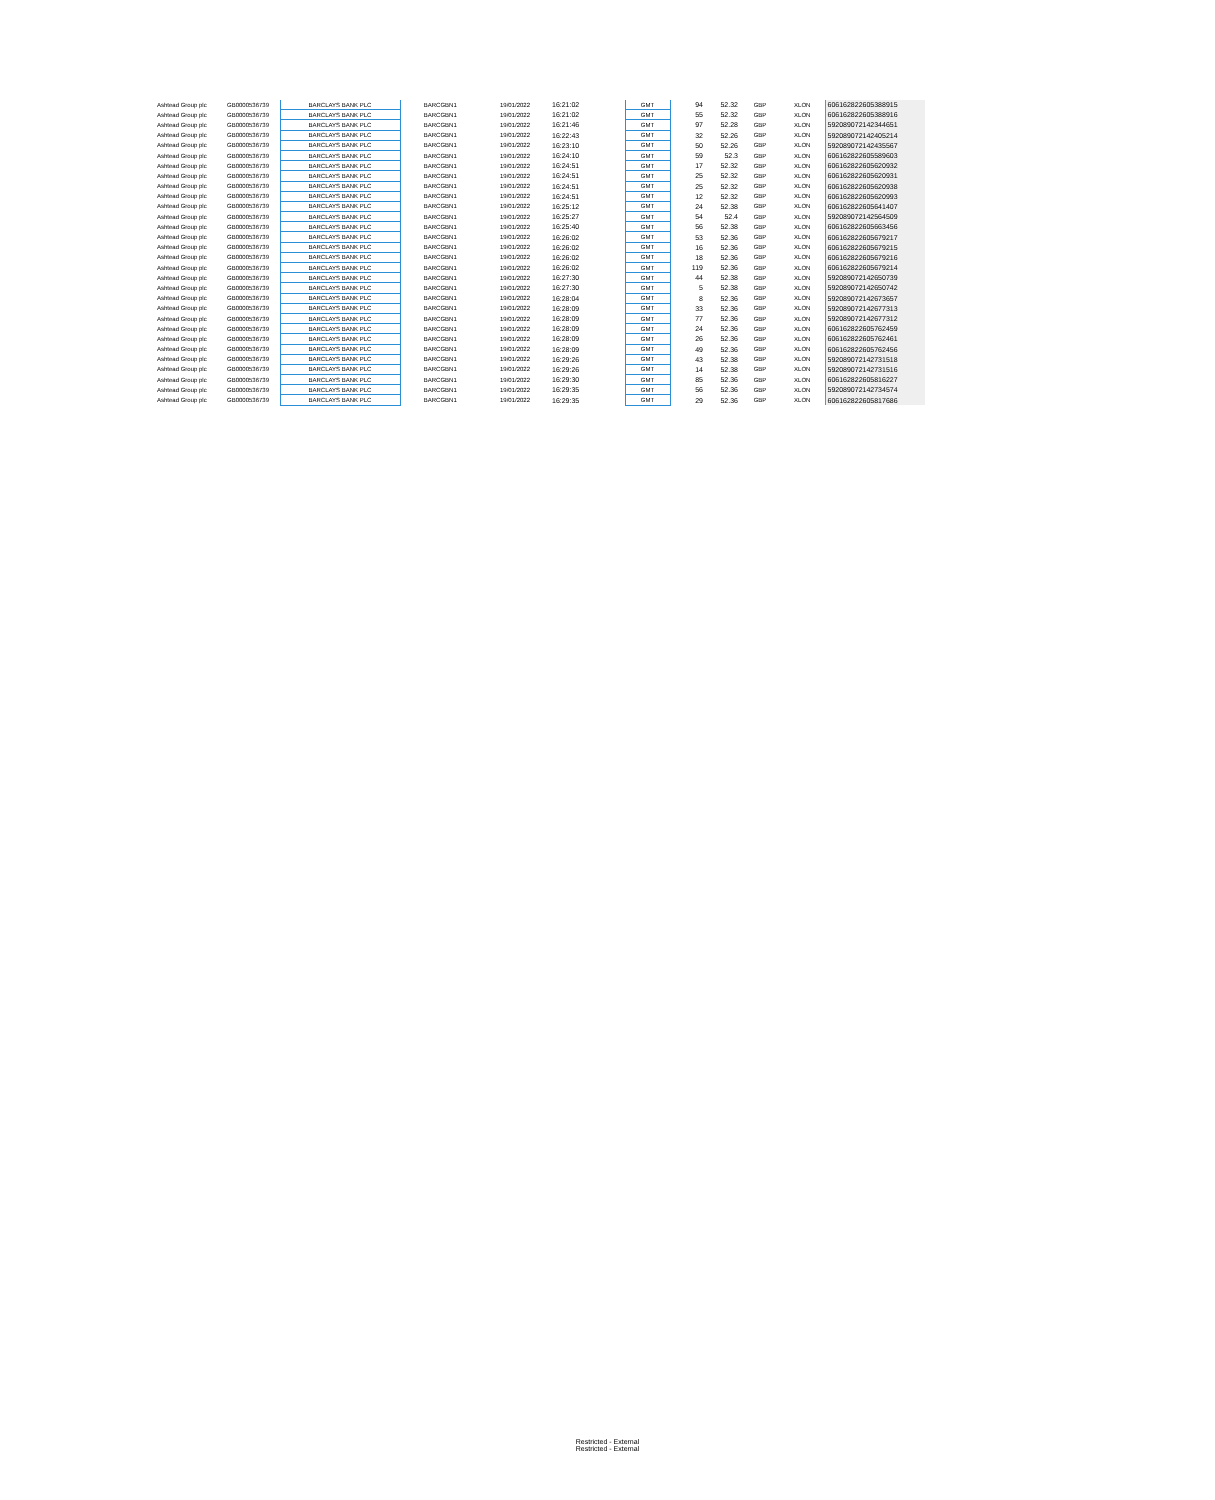| Ashtead Group plc | GB0000536739 | BARCLAYS BANK PLC | BARCGBN1 | 19/01/2022 | 16:21:02 | GMT | 94 | 52.32 | GBP | XLON | 606162822605388915 |
| Ashtead Group plc | GB0000536739 | BARCLAYS BANK PLC | BARCGBN1 | 19/01/2022 | 16:21:02 | GMT | 55 | 52.32 | GBP | XLON | 606162822605388916 |
| Ashtead Group plc | GB0000536739 | BARCLAYS BANK PLC | BARCGBN1 | 19/01/2022 | 16:21:46 | GMT | 97 | 52.28 | GBP | XLON | 592089072142344651 |
| Ashtead Group plc | GB0000536739 | BARCLAYS BANK PLC | BARCGBN1 | 19/01/2022 | 16:22:43 | GMT | 32 | 52.26 | GBP | XLON | 592089072142405214 |
| Ashtead Group plc | GB0000536739 | BARCLAYS BANK PLC | BARCGBN1 | 19/01/2022 | 16:23:10 | GMT | 50 | 52.26 | GBP | XLON | 592089072142435567 |
| Ashtead Group plc | GB0000536739 | BARCLAYS BANK PLC | BARCGBN1 | 19/01/2022 | 16:24:10 | GMT | 59 | 52.3 | GBP | XLON | 606162822605589603 |
| Ashtead Group plc | GB0000536739 | BARCLAYS BANK PLC | BARCGBN1 | 19/01/2022 | 16:24:51 | GMT | 17 | 52.32 | GBP | XLON | 606162822605620932 |
| Ashtead Group plc | GB0000536739 | BARCLAYS BANK PLC | BARCGBN1 | 19/01/2022 | 16:24:51 | GMT | 25 | 52.32 | GBP | XLON | 606162822605620931 |
| Ashtead Group plc | GB0000536739 | BARCLAYS BANK PLC | BARCGBN1 | 19/01/2022 | 16:24:51 | GMT | 25 | 52.32 | GBP | XLON | 606162822605620938 |
| Ashtead Group plc | GB0000536739 | BARCLAYS BANK PLC | BARCGBN1 | 19/01/2022 | 16:24:51 | GMT | 12 | 52.32 | GBP | XLON | 606162822605620993 |
| Ashtead Group plc | GB0000536739 | BARCLAYS BANK PLC | BARCGBN1 | 19/01/2022 | 16:25:12 | GMT | 24 | 52.38 | GBP | XLON | 606162822605641407 |
| Ashtead Group plc | GB0000536739 | BARCLAYS BANK PLC | BARCGBN1 | 19/01/2022 | 16:25:27 | GMT | 54 | 52.4 | GBP | XLON | 592089072142564509 |
| Ashtead Group plc | GB0000536739 | BARCLAYS BANK PLC | BARCGBN1 | 19/01/2022 | 16:25:40 | GMT | 56 | 52.38 | GBP | XLON | 606162822605663456 |
| Ashtead Group plc | GB0000536739 | BARCLAYS BANK PLC | BARCGBN1 | 19/01/2022 | 16:26:02 | GMT | 53 | 52.36 | GBP | XLON | 606162822605679217 |
| Ashtead Group plc | GB0000536739 | BARCLAYS BANK PLC | BARCGBN1 | 19/01/2022 | 16:26:02 | GMT | 16 | 52.36 | GBP | XLON | 606162822605679215 |
| Ashtead Group plc | GB0000536739 | BARCLAYS BANK PLC | BARCGBN1 | 19/01/2022 | 16:26:02 | GMT | 18 | 52.36 | GBP | XLON | 606162822605679216 |
| Ashtead Group plc | GB0000536739 | BARCLAYS BANK PLC | BARCGBN1 | 19/01/2022 | 16:26:02 | GMT | 119 | 52.36 | GBP | XLON | 606162822605679214 |
| Ashtead Group plc | GB0000536739 | BARCLAYS BANK PLC | BARCGBN1 | 19/01/2022 | 16:27:30 | GMT | 44 | 52.38 | GBP | XLON | 592089072142650739 |
| Ashtead Group plc | GB0000536739 | BARCLAYS BANK PLC | BARCGBN1 | 19/01/2022 | 16:27:30 | GMT | 5 | 52.38 | GBP | XLON | 592089072142650742 |
| Ashtead Group plc | GB0000536739 | BARCLAYS BANK PLC | BARCGBN1 | 19/01/2022 | 16:28:04 | GMT | 8 | 52.36 | GBP | XLON | 592089072142673657 |
| Ashtead Group plc | GB0000536739 | BARCLAYS BANK PLC | BARCGBN1 | 19/01/2022 | 16:28:09 | GMT | 33 | 52.36 | GBP | XLON | 592089072142677313 |
| Ashtead Group plc | GB0000536739 | BARCLAYS BANK PLC | BARCGBN1 | 19/01/2022 | 16:28:09 | GMT | 77 | 52.36 | GBP | XLON | 592089072142677312 |
| Ashtead Group plc | GB0000536739 | BARCLAYS BANK PLC | BARCGBN1 | 19/01/2022 | 16:28:09 | GMT | 24 | 52.36 | GBP | XLON | 606162822605762459 |
| Ashtead Group plc | GB0000536739 | BARCLAYS BANK PLC | BARCGBN1 | 19/01/2022 | 16:28:09 | GMT | 26 | 52.36 | GBP | XLON | 606162822605762461 |
| Ashtead Group plc | GB0000536739 | BARCLAYS BANK PLC | BARCGBN1 | 19/01/2022 | 16:28:09 | GMT | 49 | 52.36 | GBP | XLON | 606162822605762456 |
| Ashtead Group plc | GB0000536739 | BARCLAYS BANK PLC | BARCGBN1 | 19/01/2022 | 16:29:26 | GMT | 43 | 52.38 | GBP | XLON | 592089072142731518 |
| Ashtead Group plc | GB0000536739 | BARCLAYS BANK PLC | BARCGBN1 | 19/01/2022 | 16:29:26 | GMT | 14 | 52.38 | GBP | XLON | 592089072142731516 |
| Ashtead Group plc | GB0000536739 | BARCLAYS BANK PLC | BARCGBN1 | 19/01/2022 | 16:29:30 | GMT | 85 | 52.36 | GBP | XLON | 606162822605816227 |
| Ashtead Group plc | GB0000536739 | BARCLAYS BANK PLC | BARCGBN1 | 19/01/2022 | 16:29:35 | GMT | 56 | 52.36 | GBP | XLON | 592089072142734574 |
| Ashtead Group plc | GB0000536739 | BARCLAYS BANK PLC | BARCGBN1 | 19/01/2022 | 16:29:35 | GMT | 29 | 52.36 | GBP | XLON | 606162822605817686 |
Restricted - External
Restricted - External